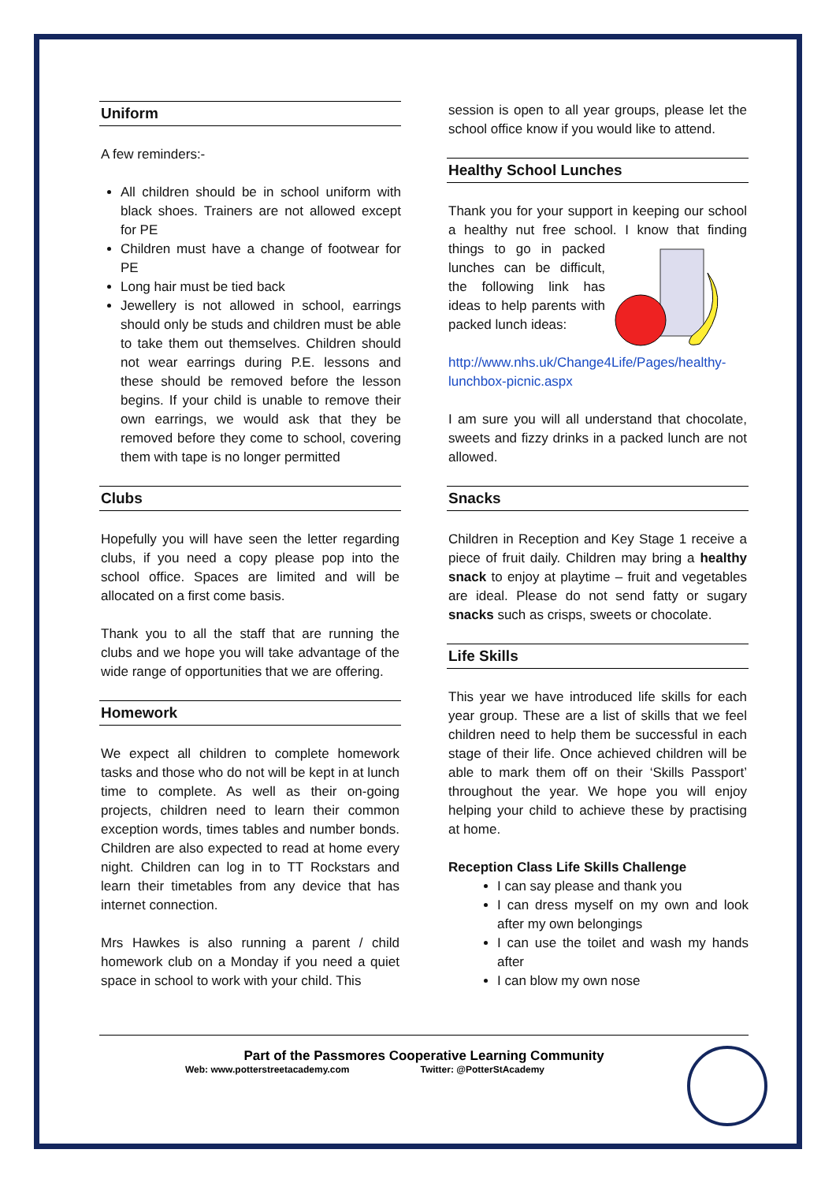Uniform
A few reminders:-
All children should be in school uniform with black shoes. Trainers are not allowed except for PE
Children must have a change of footwear for PE
Long hair must be tied back
Jewellery is not allowed in school, earrings should only be studs and children must be able to take them out themselves. Children should not wear earrings during P.E. lessons and these should be removed before the lesson begins. If your child is unable to remove their own earrings, we would ask that they be removed before they come to school, covering them with tape is no longer permitted
Clubs
Hopefully you will have seen the letter regarding clubs, if you need a copy please pop into the school office. Spaces are limited and will be allocated on a first come basis.
Thank you to all the staff that are running the clubs and we hope you will take advantage of the wide range of opportunities that we are offering.
Homework
We expect all children to complete homework tasks and those who do not will be kept in at lunch time to complete. As well as their on-going projects, children need to learn their common exception words, times tables and number bonds. Children are also expected to read at home every night. Children can log in to TT Rockstars and learn their timetables from any device that has internet connection.
Mrs Hawkes is also running a parent / child homework club on a Monday if you need a quiet space in school to work with your child. This
session is open to all year groups, please let the school office know if you would like to attend.
Healthy School Lunches
Thank you for your support in keeping our school a healthy nut free school. I know that finding things to go in packed lunches can be difficult, the following link has ideas to help parents with packed lunch ideas:
http://www.nhs.uk/Change4Life/Pages/healthy-lunchbox-picnic.aspx
I am sure you will all understand that chocolate, sweets and fizzy drinks in a packed lunch are not allowed.
Snacks
Children in Reception and Key Stage 1 receive a piece of fruit daily. Children may bring a healthy snack to enjoy at playtime – fruit and vegetables are ideal. Please do not send fatty or sugary snacks such as crisps, sweets or chocolate.
Life Skills
This year we have introduced life skills for each year group. These are a list of skills that we feel children need to help them be successful in each stage of their life. Once achieved children will be able to mark them off on their ‘Skills Passport’ throughout the year. We hope you will enjoy helping your child to achieve these by practising at home.
Reception Class Life Skills Challenge
I can say please and thank you
I can dress myself on my own and look after my own belongings
I can use the toilet and wash my hands after
I can blow my own nose
Part of the Passmores Cooperative Learning Community
Web: www.potterstreetacademy.com Twitter: @PotterStAcademy